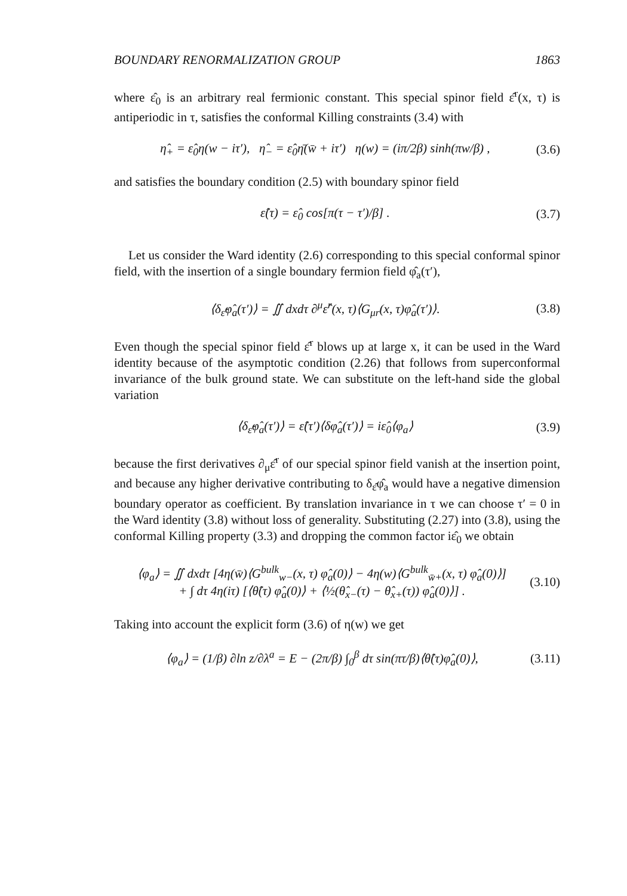BOUNDARY RENORMALIZATION GROUP 1863
where ε̂<sub>0</sub> is an arbitrary real fermionic constant. This special spinor field ε̂<sup>r</sup>(x, τ) is antiperiodic in τ, satisfies the conformal Killing constraints (3.4) with
η̂<sub>+</sub> = ε̂<sub>0</sub>η(w − iτ′), η̂<sub>−</sub> = ε̂<sub>0</sub>η̄(w̄ + iτ′) η(w) = (iπ/2β) sinh(πw/β) , (3.6)
and satisfies the boundary condition (2.5) with boundary spinor field
ε̂(τ) = ε̂<sub>0</sub> cos[π(τ − τ′)/β] . (3.7)
Let us consider the Ward identity (2.6) corresponding to this special conformal spinor field, with the insertion of a single boundary fermion field φ̂<sub>a</sub>(τ′),
⟨δ<sub>ε̂</sub>φ̂<sub>a</sub>(τ′)⟩ = ∬ dxdτ ∂<sup>μ</sup>ε̂<sup>r</sup>(x, τ)⟨G<sub>μr</sub>(x, τ)φ̂<sub>a</sub>(τ′)⟩. (3.8)
Even though the special spinor field ε̂<sup>r</sup> blows up at large x, it can be used in the Ward identity because of the asymptotic condition (2.26) that follows from superconformal invariance of the bulk ground state. We can substitute on the left-hand side the global variation
⟨δ<sub>ε̂</sub>φ̂<sub>a</sub>(τ′)⟩ = ε̂(τ′)⟨δφ̂<sub>a</sub>(τ′)⟩ = iε̂<sub>0</sub>⟨φ<sub>a</sub>⟩ (3.9)
because the first derivatives ∂<sub>μ</sub>ε̂<sup>r</sup> of our special spinor field vanish at the insertion point, and because any higher derivative contributing to δ<sub>ε̂</sub>φ̂<sub>a</sub> would have a negative dimension boundary operator as coefficient. By translation invariance in τ we can choose τ′ = 0 in the Ward identity (3.8) without loss of generality. Substituting (2.27) into (3.8), using the conformal Killing property (3.3) and dropping the common factor iε̂<sub>0</sub> we obtain
⟨φ<sub>a</sub>⟩ = ∬ dxdτ [4η(w̄)⟨G<sup>bulk</sup><sub>w−</sub>(x, τ) φ̂<sub>a</sub>(0)⟩ − 4η(w)⟨G<sup>bulk</sup><sub>w̄+</sub>(x, τ) φ̂<sub>a</sub>(0)⟩]
+ ∫ dτ 4η(iτ) [⟨θ̂(τ) φ̂<sub>a</sub>(0)⟩ + ⟨½(θ̂<sub>x−</sub>(τ) − θ̂<sub>x+</sub>(τ)) φ̂<sub>a</sub>(0)⟩] . (3.10)
Taking into account the explicit form (3.6) of η(w) we get
⟨φ<sub>a</sub>⟩ = (1/β) ∂ln z/∂λ<sup>a</sup> = E − (2π/β) ∫<sub>0</sub><sup>β</sup> dτ sin(πτ/β)⟨θ̂(τ)φ̂<sub>a</sub>(0)⟩, (3.11)